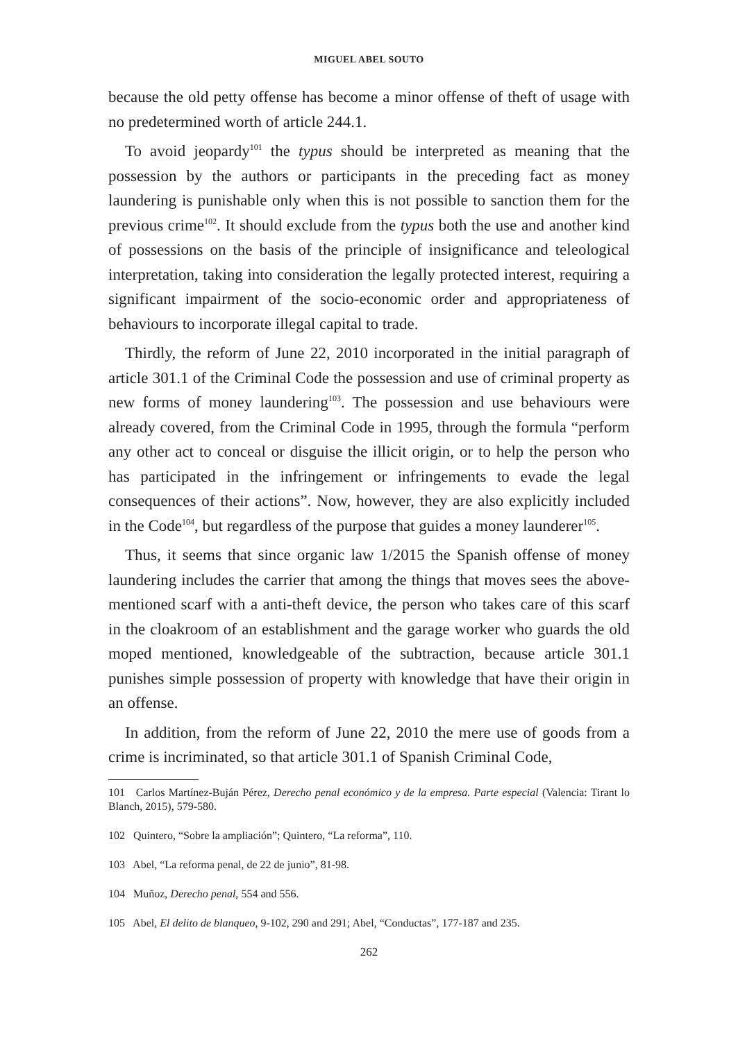MIGUEL ABEL SOUTO
because the old petty offense has become a minor offense of theft of usage with no predetermined worth of article 244.1.
To avoid jeopardy<sup>101</sup> the typus should be interpreted as meaning that the possession by the authors or participants in the preceding fact as money laundering is punishable only when this is not possible to sanction them for the previous crime<sup>102</sup>. It should exclude from the typus both the use and another kind of possessions on the basis of the principle of insignificance and teleological interpretation, taking into consideration the legally protected interest, requiring a significant impairment of the socio-economic order and appropriateness of behaviours to incorporate illegal capital to trade.
Thirdly, the reform of June 22, 2010 incorporated in the initial paragraph of article 301.1 of the Criminal Code the possession and use of criminal property as new forms of money laundering<sup>103</sup>. The possession and use behaviours were already covered, from the Criminal Code in 1995, through the formula “perform any other act to conceal or disguise the illicit origin, or to help the person who has participated in the infringement or infringements to evade the legal consequences of their actions”. Now, however, they are also explicitly included in the Code<sup>104</sup>, but regardless of the purpose that guides a money launderer<sup>105</sup>.
Thus, it seems that since organic law 1/2015 the Spanish offense of money laundering includes the carrier that among the things that moves sees the above-mentioned scarf with a anti-theft device, the person who takes care of this scarf in the cloakroom of an establishment and the garage worker who guards the old moped mentioned, knowledgeable of the subtraction, because article 301.1 punishes simple possession of property with knowledge that have their origin in an offense.
In addition, from the reform of June 22, 2010 the mere use of goods from a crime is incriminated, so that article 301.1 of Spanish Criminal Code,
101 Carlos Martínez-Buján Pérez, Derecho penal económico y de la empresa. Parte especial (Valencia: Tirant lo Blanch, 2015), 579-580.
102 Quintero, “Sobre la ampliación”; Quintero, “La reforma”, 110.
103 Abel, “La reforma penal, de 22 de junio”, 81-98.
104 Muñoz, Derecho penal, 554 and 556.
105 Abel, El delito de blanqueo, 9-102, 290 and 291; Abel, “Conductas”, 177-187 and 235.
262